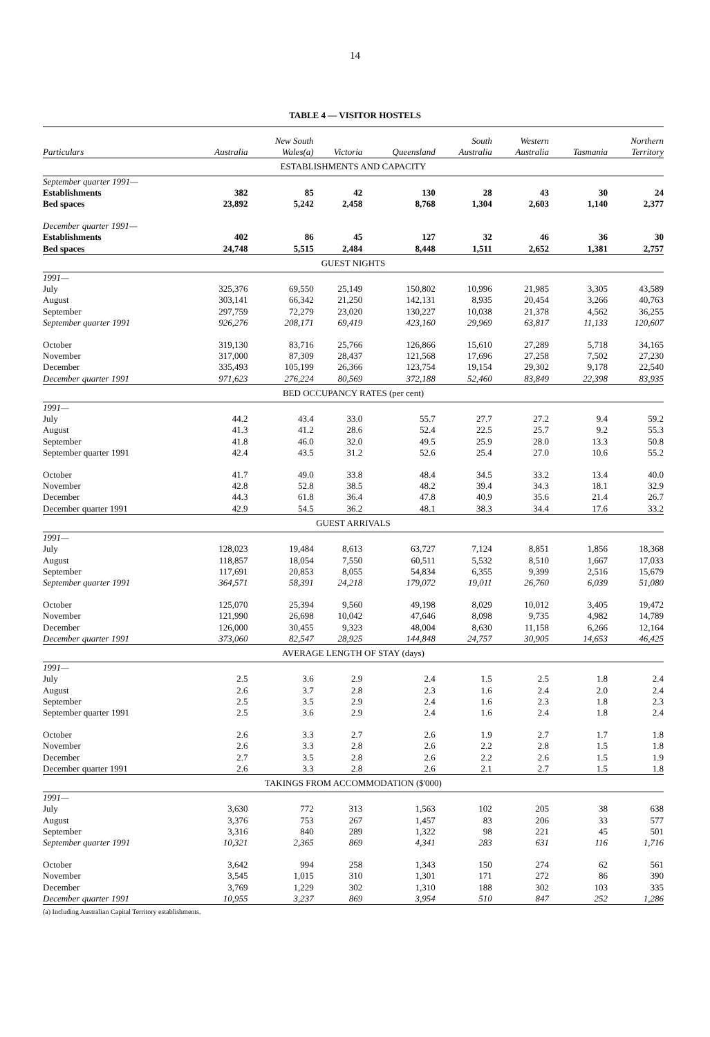14
TABLE 4 — VISITOR HOSTELS
| Particulars | Australia | New South Wales(a) | Victoria | Queensland | South Australia | Western Australia | Tasmania | Northern Territory |
| --- | --- | --- | --- | --- | --- | --- | --- | --- |
| ESTABLISHMENTS AND CAPACITY | | | | | | | | |
| September quarter 1991— | | | | | | | | |
| Establishments | 382 | 85 | 42 | 130 | 28 | 43 | 30 | 24 |
| Bed spaces | 23,892 | 5,242 | 2,458 | 8,768 | 1,304 | 2,603 | 1,140 | 2,377 |
| December quarter 1991— | | | | | | | | |
| Establishments | 402 | 86 | 45 | 127 | 32 | 46 | 36 | 30 |
| Bed spaces | 24,748 | 5,515 | 2,484 | 8,448 | 1,511 | 2,652 | 1,381 | 2,757 |
| GUEST NIGHTS | | | | | | | | |
| 1991— | | | | | | | | |
| July | 325,376 | 69,550 | 25,149 | 150,802 | 10,996 | 21,985 | 3,305 | 43,589 |
| August | 303,141 | 66,342 | 21,250 | 142,131 | 8,935 | 20,454 | 3,266 | 40,763 |
| September | 297,759 | 72,279 | 23,020 | 130,227 | 10,038 | 21,378 | 4,562 | 36,255 |
| September quarter 1991 | 926,276 | 208,171 | 69,419 | 423,160 | 29,969 | 63,817 | 11,133 | 120,607 |
| October | 319,130 | 83,716 | 25,766 | 126,866 | 15,610 | 27,289 | 5,718 | 34,165 |
| November | 317,000 | 87,309 | 28,437 | 121,568 | 17,696 | 27,258 | 7,502 | 27,230 |
| December | 335,493 | 105,199 | 26,366 | 123,754 | 19,154 | 29,302 | 9,178 | 22,540 |
| December quarter 1991 | 971,623 | 276,224 | 80,569 | 372,188 | 52,460 | 83,849 | 22,398 | 83,935 |
| BED OCCUPANCY RATES (per cent) | | | | | | | | |
| 1991— | | | | | | | | |
| July | 44.2 | 43.4 | 33.0 | 55.7 | 27.7 | 27.2 | 9.4 | 59.2 |
| August | 41.3 | 41.2 | 28.6 | 52.4 | 22.5 | 25.7 | 9.2 | 55.3 |
| September | 41.8 | 46.0 | 32.0 | 49.5 | 25.9 | 28.0 | 13.3 | 50.8 |
| September quarter 1991 | 42.4 | 43.5 | 31.2 | 52.6 | 25.4 | 27.0 | 10.6 | 55.2 |
| October | 41.7 | 49.0 | 33.8 | 48.4 | 34.5 | 33.2 | 13.4 | 40.0 |
| November | 42.8 | 52.8 | 38.5 | 48.2 | 39.4 | 34.3 | 18.1 | 32.9 |
| December | 44.3 | 61.8 | 36.4 | 47.8 | 40.9 | 35.6 | 21.4 | 26.7 |
| December quarter 1991 | 42.9 | 54.5 | 36.2 | 48.1 | 38.3 | 34.4 | 17.6 | 33.2 |
| GUEST ARRIVALS | | | | | | | | |
| 1991— | | | | | | | | |
| July | 128,023 | 19,484 | 8,613 | 63,727 | 7,124 | 8,851 | 1,856 | 18,368 |
| August | 118,857 | 18,054 | 7,550 | 60,511 | 5,532 | 8,510 | 1,667 | 17,033 |
| September | 117,691 | 20,853 | 8,055 | 54,834 | 6,355 | 9,399 | 2,516 | 15,679 |
| September quarter 1991 | 364,571 | 58,391 | 24,218 | 179,072 | 19,011 | 26,760 | 6,039 | 51,080 |
| October | 125,070 | 25,394 | 9,560 | 49,198 | 8,029 | 10,012 | 3,405 | 19,472 |
| November | 121,990 | 26,698 | 10,042 | 47,646 | 8,098 | 9,735 | 4,982 | 14,789 |
| December | 126,000 | 30,455 | 9,323 | 48,004 | 8,630 | 11,158 | 6,266 | 12,164 |
| December quarter 1991 | 373,060 | 82,547 | 28,925 | 144,848 | 24,757 | 30,905 | 14,653 | 46,425 |
| AVERAGE LENGTH OF STAY (days) | | | | | | | | |
| 1991— | | | | | | | | |
| July | 2.5 | 3.6 | 2.9 | 2.4 | 1.5 | 2.5 | 1.8 | 2.4 |
| August | 2.6 | 3.7 | 2.8 | 2.3 | 1.6 | 2.4 | 2.0 | 2.4 |
| September | 2.5 | 3.5 | 2.9 | 2.4 | 1.6 | 2.3 | 1.8 | 2.3 |
| September quarter 1991 | 2.5 | 3.6 | 2.9 | 2.4 | 1.6 | 2.4 | 1.8 | 2.4 |
| October | 2.6 | 3.3 | 2.7 | 2.6 | 1.9 | 2.7 | 1.7 | 1.8 |
| November | 2.6 | 3.3 | 2.8 | 2.6 | 2.2 | 2.8 | 1.5 | 1.8 |
| December | 2.7 | 3.5 | 2.8 | 2.6 | 2.2 | 2.6 | 1.5 | 1.9 |
| December quarter 1991 | 2.6 | 3.3 | 2.8 | 2.6 | 2.1 | 2.7 | 1.5 | 1.8 |
| TAKINGS FROM ACCOMMODATION ($'000) | | | | | | | | |
| 1991— | | | | | | | | |
| July | 3,630 | 772 | 313 | 1,563 | 102 | 205 | 38 | 638 |
| August | 3,376 | 753 | 267 | 1,457 | 83 | 206 | 33 | 577 |
| September | 3,316 | 840 | 289 | 1,322 | 98 | 221 | 45 | 501 |
| September quarter 1991 | 10,321 | 2,365 | 869 | 4,341 | 283 | 631 | 116 | 1,716 |
| October | 3,642 | 994 | 258 | 1,343 | 150 | 274 | 62 | 561 |
| November | 3,545 | 1,015 | 310 | 1,301 | 171 | 272 | 86 | 390 |
| December | 3,769 | 1,229 | 302 | 1,310 | 188 | 302 | 103 | 335 |
| December quarter 1991 | 10,955 | 3,237 | 869 | 3,954 | 510 | 847 | 252 | 1,286 |
(a) Including Australian Capital Territory establishments.